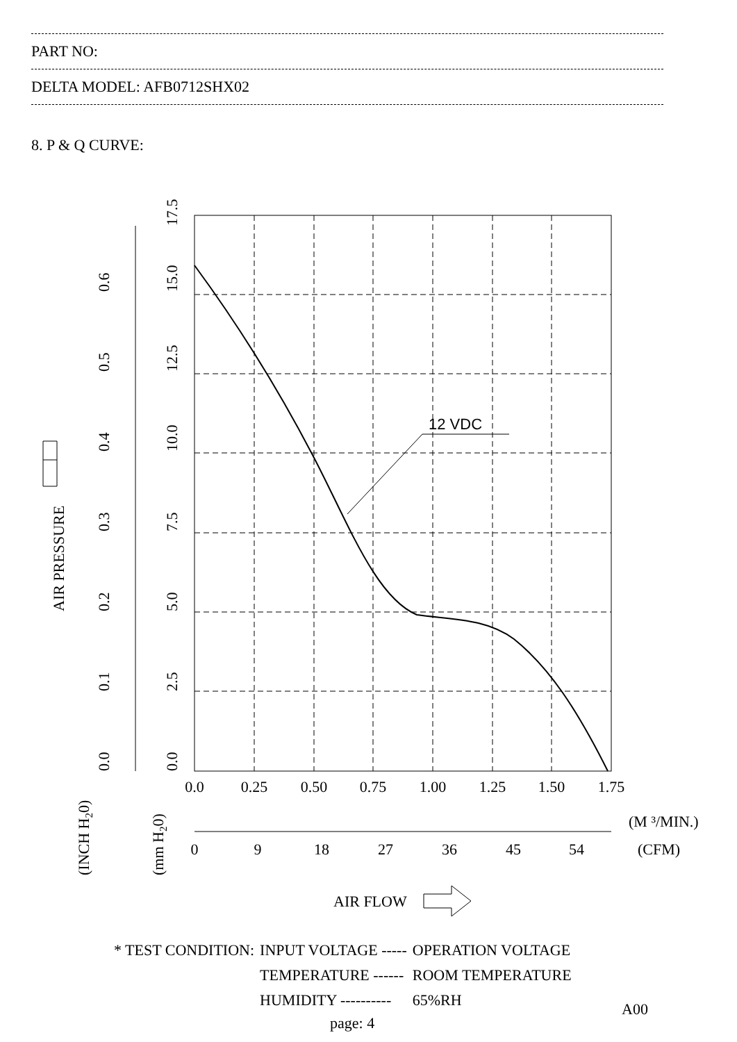PART NO:
DELTA MODEL: AFB0712SHX02
8. P & Q CURVE:
12 VDC
0.0
0.25
0.50
0.75
1.00
1.25
1.50
1.75
0
9
18
27
36
45
54
(M ³/MIN.)
(CFM)
AIR FLOW
0.0
0.1
0.2
0.3
0.4
0.5
0.6
0.0
2.5
5.0
7.5
10.0
12.5
15.0
17.5
AIR PRESSURE
(INCH H20)
(mm H20)
| * TEST CONDITION: | INPUT VOLTAGE ----- | OPERATION VOLTAGE |
| | TEMPERATURE ------ | ROOM TEMPERATURE |
| | HUMIDITY ---------- | 65%RH |
A00
page: 4